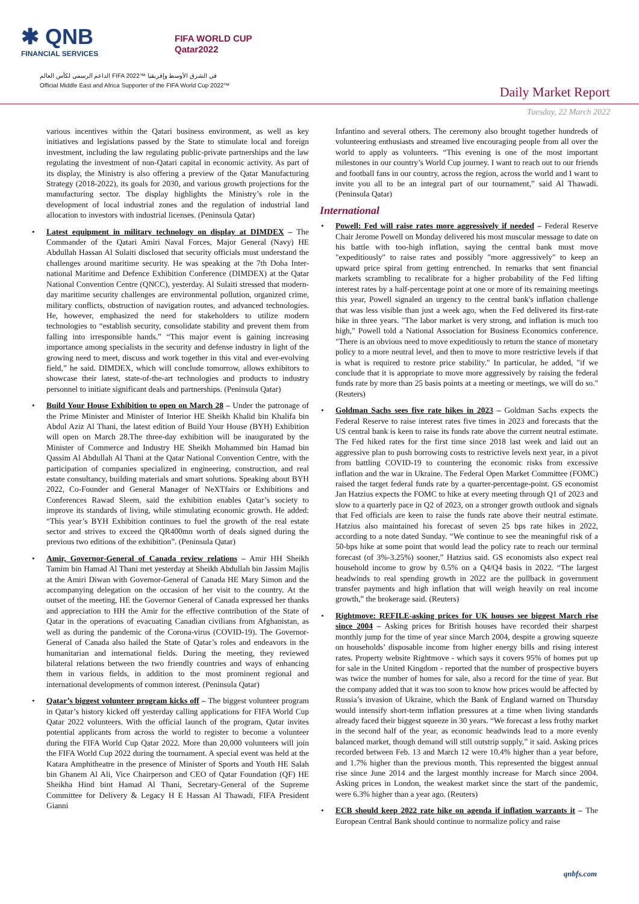✱ QNB
FINANCIAL SERVICES
FIFA WORLD CUP
Qatar2022
الداعم الرسمي لكأس العالم FIFA 2022™ في الشرق الأوسط وإفريقيا
Official Middle East and Africa Supporter of the FIFA World Cup 2022™
Daily Market Report
Tuesday, 22 March 2022
various incentives within the Qatari business environment, as well as key initiatives and legislations passed by the State to stimulate local and foreign investment, including the law regulating public-private partnerships and the law regulating the investment of non-Qatari capital in economic activity. As part of its display, the Ministry is also offering a preview of the Qatar Manufacturing Strategy (2018-2022), its goals for 2030, and various growth projections for the manufacturing sector. The display highlights the Ministry’s role in the development of local industrial zones and the regulation of industrial land allocation to investors with industrial licenses. (Peninsula Qatar)
• Latest equipment in military technology on display at DIMDEX – The Commander of the Qatari Amiri Naval Forces, Major General (Navy) HE Abdullah Hassan Al Sulaiti disclosed that security officials must understand the challenges around maritime security. He was speaking at the 7th Doha Inter-national Maritime and Defence Exhibition Conference (DIMDEX) at the Qatar National Convention Centre (QNCC), yesterday. Al Sulaiti stressed that modern-day maritime security challenges are environmental pollution, organized crime, military conflicts, obstruction of navigation routes, and advanced technologies. He, however, emphasized the need for stakeholders to utilize modern technologies to “establish security, consolidate stability and prevent them from falling into irresponsible hands.” “This major event is gaining increasing importance among specialists in the security and defense industry in light of the growing need to meet, discuss and work together in this vital and ever-evolving field,” he said. DIMDEX, which will conclude tomorrow, allows exhibitors to showcase their latest, state-of-the-art technologies and products to industry personnel to initiate significant deals and partnerships. (Peninsula Qatar)
• Build Your House Exhibition to open on March 28 – Under the patronage of the Prime Minister and Minister of Interior HE Sheikh Khalid bin Khalifa bin Abdul Aziz Al Thani, the latest edition of Build Your House (BYH) Exhibition will open on March 28.The three-day exhibition will be inaugurated by the Minister of Commerce and Industry HE Sheikh Mohammed bin Hamad bin Qassim Al Abdullah Al Thani at the Qatar National Convention Centre, with the participation of companies specialized in engineering, construction, and real estate consultancy, building materials and smart solutions. Speaking about BYH 2022, Co-Founder and General Manager of NeXTfairs or Exhibitions and Conferences Rawad Sleem, said the exhibition enables Qatar’s society to improve its standards of living, while stimulating economic growth. He added: “This year’s BYH Exhibition continues to fuel the growth of the real estate sector and strives to exceed the QR400mn worth of deals signed during the previous two editions of the exhibition”. (Peninsula Qatar)
• Amir, Governor-General of Canada review relations – Amir HH Sheikh Tamim bin Hamad Al Thani met yesterday at Sheikh Abdullah bin Jassim Majlis at the Amiri Diwan with Governor-General of Canada HE Mary Simon and the accompanying delegation on the occasion of her visit to the country. At the outset of the meeting, HE the Governor General of Canada expressed her thanks and appreciation to HH the Amir for the effective contribution of the State of Qatar in the operations of evacuating Canadian civilians from Afghanistan, as well as during the pandemic of the Corona-virus (COVID-19). The Governor-General of Canada also hailed the State of Qatar’s roles and endeavors in the humanitarian and international fields. During the meeting, they reviewed bilateral relations between the two friendly countries and ways of enhancing them in various fields, in addition to the most prominent regional and international developments of common interest. (Peninsula Qatar)
• Qatar’s biggest volunteer program kicks off – The biggest volunteer program in Qatar’s history kicked off yesterday calling applications for FIFA World Cup Qatar 2022 volunteers. With the official launch of the program, Qatar invites potential applicants from across the world to register to become a volunteer during the FIFA World Cup Qatar 2022. More than 20,000 volunteers will join the FIFA World Cup 2022 during the tournament. A special event was held at the Katara Amphitheatre in the presence of Minister of Sports and Youth HE Salah bin Ghanem Al Ali, Vice Chairperson and CEO of Qatar Foundation (QF) HE Sheikha Hind bint Hamad Al Thani, Secretary-General of the Supreme Committee for Delivery & Legacy H E Hassan Al Thawadi, FIFA President Gianni
Infantino and several others. The ceremony also brought together hundreds of volunteering enthusiasts and streamed live encouraging people from all over the world to apply as volunteers. “This evening is one of the most important milestones in our country’s World Cup journey. I want to reach out to our friends and football fans in our country, across the region, across the world and I want to invite you all to be an integral part of our tournament,” said Al Thawadi. (Peninsula Qatar)
International
• Powell: Fed will raise rates more aggressively if needed – Federal Reserve Chair Jerome Powell on Monday delivered his most muscular message to date on his battle with too-high inflation, saying the central bank must move "expeditiously" to raise rates and possibly "more aggressively" to keep an upward price spiral from getting entrenched. In remarks that sent financial markets scrambling to recalibrate for a higher probability of the Fed lifting interest rates by a half-percentage point at one or more of its remaining meetings this year, Powell signaled an urgency to the central bank's inflation challenge that was less visible than just a week ago, when the Fed delivered its first-rate hike in three years. "The labor market is very strong, and inflation is much too high," Powell told a National Association for Business Economics conference. "There is an obvious need to move expeditiously to return the stance of monetary policy to a more neutral level, and then to move to more restrictive levels if that is what is required to restore price stability." In particular, he added, "if we conclude that it is appropriate to move more aggressively by raising the federal funds rate by more than 25 basis points at a meeting or meetings, we will do so." (Reuters)
• Goldman Sachs sees five rate hikes in 2023 – Goldman Sachs expects the Federal Reserve to raise interest rates five times in 2023 and forecasts that the US central bank is keen to raise its funds rate above the current neutral estimate. The Fed hiked rates for the first time since 2018 last week and laid out an aggressive plan to push borrowing costs to restrictive levels next year, in a pivot from battling COVID-19 to countering the economic risks from excessive inflation and the war in Ukraine. The Federal Open Market Committee (FOMC) raised the target federal funds rate by a quarter-percentage-point. GS economist Jan Hatzius expects the FOMC to hike at every meeting through Q1 of 2023 and slow to a quarterly pace in Q2 of 2023, on a stronger growth outlook and signals that Fed officials are keen to raise the funds rate above their neutral estimate. Hatzius also maintained his forecast of seven 25 bps rate hikes in 2022, according to a note dated Sunday. “We continue to see the meaningful risk of a 50-bps hike at some point that would lead the policy rate to reach our terminal forecast (of 3%-3.25%) sooner,” Hatzius said. GS economists also expect real household income to grow by 0.5% on a Q4/Q4 basis in 2022. “The largest headwinds to real spending growth in 2022 are the pullback in government transfer payments and high inflation that will weigh heavily on real income growth,” the brokerage said. (Reuters)
• Rightmove: REFILE-asking prices for UK houses see biggest March rise since 2004 – Asking prices for British houses have recorded their sharpest monthly jump for the time of year since March 2004, despite a growing squeeze on households’ disposable income from higher energy bills and rising interest rates. Property website Rightmove - which says it covers 95% of homes put up for sale in the United Kingdom - reported that the number of prospective buyers was twice the number of homes for sale, also a record for the time of year. But the company added that it was too soon to know how prices would be affected by Russia’s invasion of Ukraine, which the Bank of England warned on Thursday would intensify short-term inflation pressures at a time when living standards already faced their biggest squeeze in 30 years. “We forecast a less frothy market in the second half of the year, as economic headwinds lead to a more evenly balanced market, though demand will still outstrip supply,” it said. Asking prices recorded between Feb. 13 and March 12 were 10.4% higher than a year before, and 1.7% higher than the previous month. This represented the biggest annual rise since June 2014 and the largest monthly increase for March since 2004. Asking prices in London, the weakest market since the start of the pandemic, were 6.3% higher than a year ago. (Reuters)
• ECB should keep 2022 rate hike on agenda if inflation warrants it – The European Central Bank should continue to normalize policy and raise
qnbfs.com